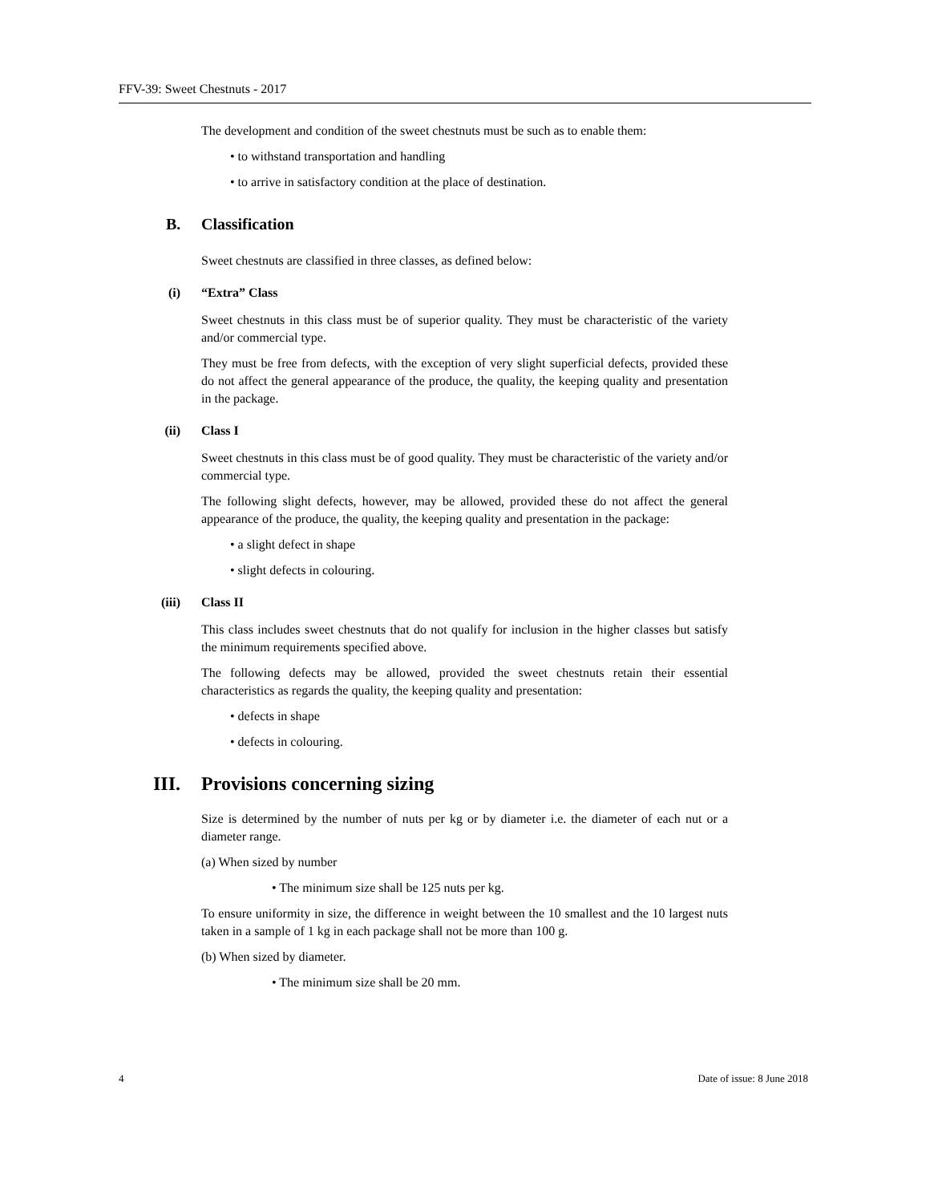FFV-39: Sweet Chestnuts - 2017
The development and condition of the sweet chestnuts must be such as to enable them:
• to withstand transportation and handling
• to arrive in satisfactory condition at the place of destination.
B. Classification
Sweet chestnuts are classified in three classes, as defined below:
(i) “Extra” Class
Sweet chestnuts in this class must be of superior quality. They must be characteristic of the variety and/or commercial type.
They must be free from defects, with the exception of very slight superficial defects, provided these do not affect the general appearance of the produce, the quality, the keeping quality and presentation in the package.
(ii) Class I
Sweet chestnuts in this class must be of good quality. They must be characteristic of the variety and/or commercial type.
The following slight defects, however, may be allowed, provided these do not affect the general appearance of the produce, the quality, the keeping quality and presentation in the package:
• a slight defect in shape
• slight defects in colouring.
(iii) Class II
This class includes sweet chestnuts that do not qualify for inclusion in the higher classes but satisfy the minimum requirements specified above.
The following defects may be allowed, provided the sweet chestnuts retain their essential characteristics as regards the quality, the keeping quality and presentation:
• defects in shape
• defects in colouring.
III. Provisions concerning sizing
Size is determined by the number of nuts per kg or by diameter i.e. the diameter of each nut or a diameter range.
(a) When sized by number
• The minimum size shall be 125 nuts per kg.
To ensure uniformity in size, the difference in weight between the 10 smallest and the 10 largest nuts taken in a sample of 1 kg in each package shall not be more than 100 g.
(b) When sized by diameter.
• The minimum size shall be 20 mm.
4 Date of issue: 8 June 2018